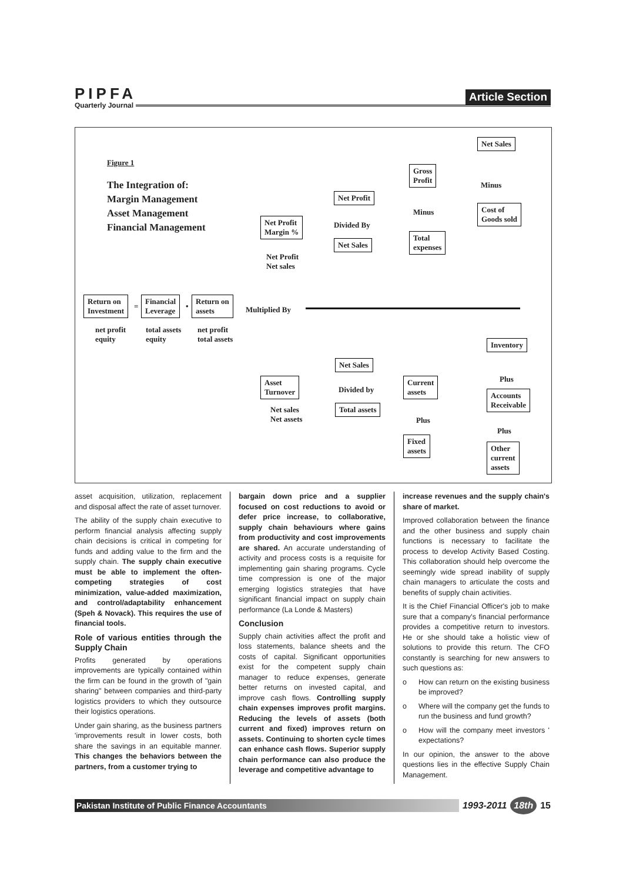PIPFA
Quarterly Journal
Article Section
Figure 1
The Integration of:
Margin Management
Asset Management
Financial Management
Return on
Investment
=
Financial
Leverage
•
Return on
assets
net profit
equity
total assets
equity
net profit
total assets
Multiplied By
Net Profit
Margin %
Net Profit
Net sales
Net Profit
Divided By
Net Sales
Gross
Profit
Minus
Total
expenses
Net Sales
Minus
Cost of
Goods sold
Asset
Turnover
Net sales
Net assets
Net Sales
Divided by
Total assets
Current
assets
Plus
Fixed
assets
Inventory
Plus
Accounts
Receivable
Plus
Other
current
assets
asset acquisition, utilization, replacement and disposal affect the rate of asset turnover.
The ability of the supply chain executive to perform financial analysis affecting supply chain decisions is critical in competing for funds and adding value to the firm and the supply chain. The supply chain executive must be able to implement the often-competing strategies of cost minimization, value-added maximization, and control/adaptability enhancement (Speh & Novack). This requires the use of financial tools.
Role of various entities through the Supply Chain
Profits generated by operations improvements are typically contained within the firm can be found in the growth of "gain sharing" between companies and third-party logistics providers to which they outsource their logistics operations.
Under gain sharing, as the business partners 'improvements result in lower costs, both share the savings in an equitable manner. This changes the behaviors between the partners, from a customer trying to
bargain down price and a supplier focused on cost reductions to avoid or defer price increase, to collaborative, supply chain behaviours where gains from productivity and cost improvements are shared. An accurate understanding of activity and process costs is a requisite for implementing gain sharing programs. Cycle time compression is one of the major emerging logistics strategies that have significant financial impact on supply chain performance (La Londe & Masters)
Conclusion
Supply chain activities affect the profit and loss statements, balance sheets and the costs of capital. Significant opportunities exist for the competent supply chain manager to reduce expenses, generate better returns on invested capital, and improve cash flows. Controlling supply chain expenses improves profit margins. Reducing the levels of assets (both current and fixed) improves return on assets. Continuing to shorten cycle times can enhance cash flows. Superior supply chain performance can also produce the leverage and competitive advantage to
increase revenues and the supply chain's share of market.
Improved collaboration between the finance and the other business and supply chain functions is necessary to facilitate the process to develop Activity Based Costing. This collaboration should help overcome the seemingly wide spread inability of supply chain managers to articulate the costs and benefits of supply chain activities.
It is the Chief Financial Officer's job to make sure that a company's financial performance provides a competitive return to investors. He or she should take a holistic view of solutions to provide this return. The CFO constantly is searching for new answers to such questions as:
o How can return on the existing business be improved?
o Where will the company get the funds to run the business and fund growth?
o How will the company meet investors ' expectations?
In our opinion, the answer to the above questions lies in the effective Supply Chain Management.
Pakistan Institute of Public Finance Accountants
1993-2011 18th 15